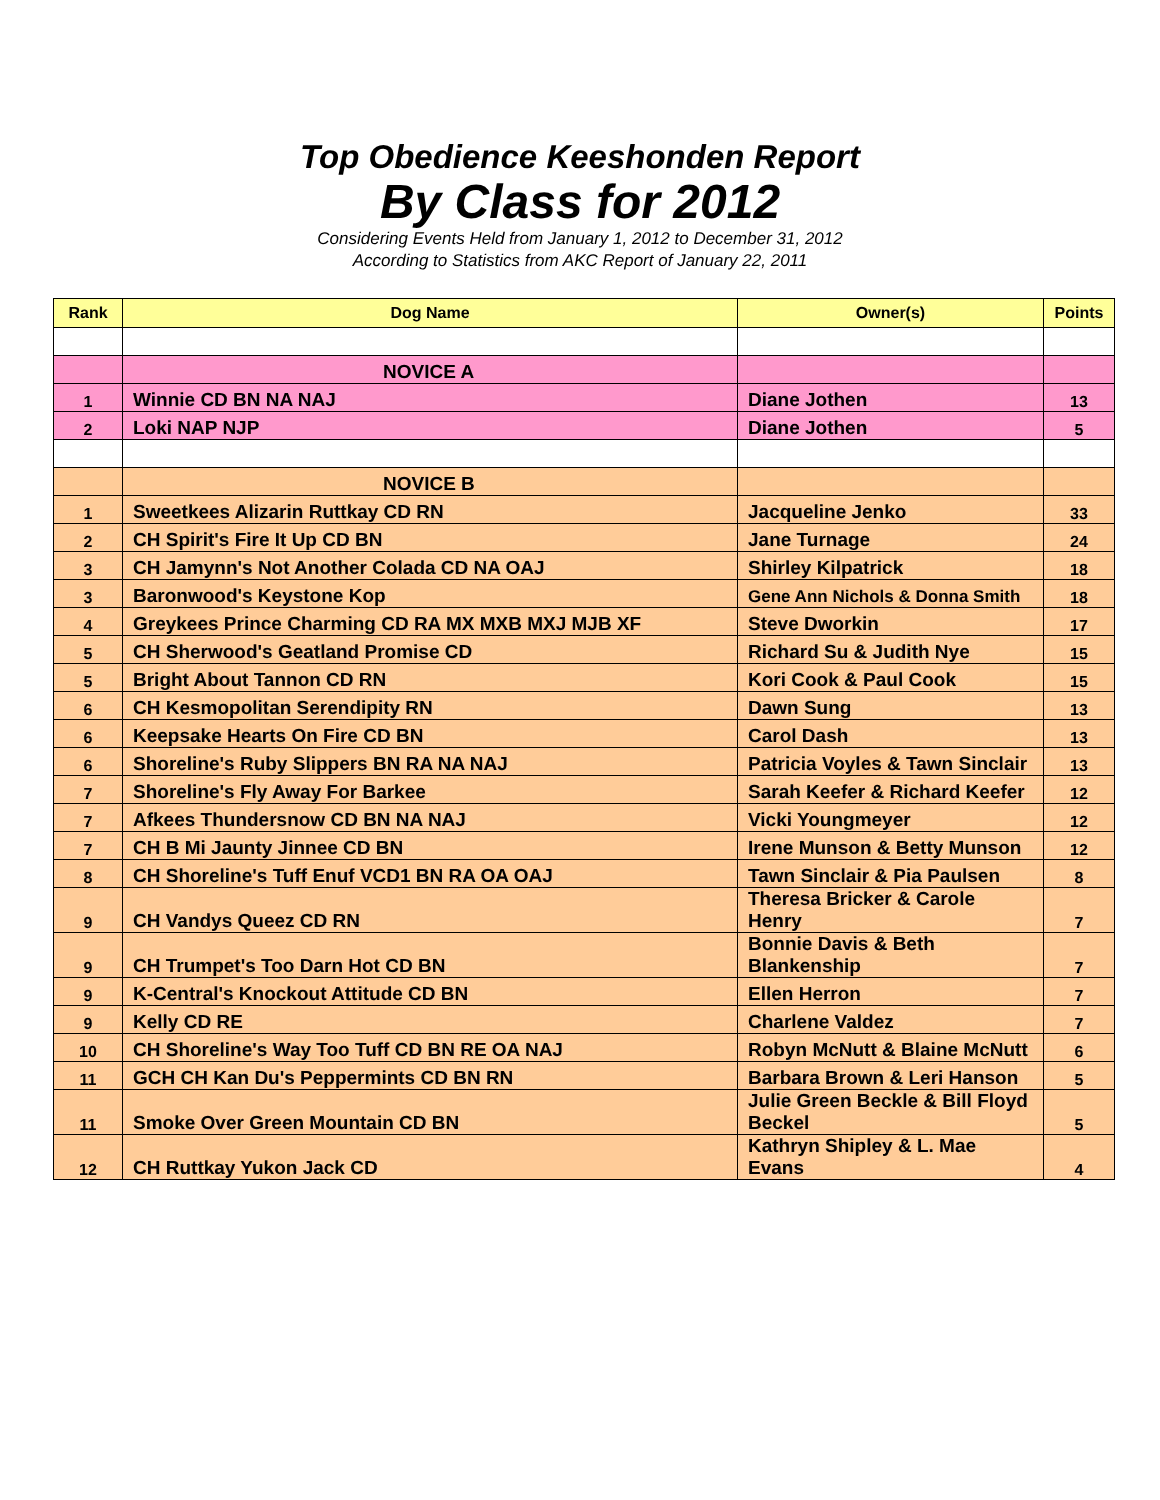Top Obedience Keeshonden Report
By Class for 2012
Considering Events Held from January 1, 2012 to December 31, 2012
According to Statistics from AKC Report of January 22, 2011
| Rank | Dog Name | Owner(s) | Points |
| --- | --- | --- | --- |
| | NOVICE A | | |
| 1 | Winnie CD BN NA NAJ | Diane Jothen | 13 |
| 2 | Loki NAP NJP | Diane Jothen | 5 |
| | NOVICE B | | |
| 1 | Sweetkees Alizarin Ruttkay CD RN | Jacqueline Jenko | 33 |
| 2 | CH Spirit's Fire It Up CD BN | Jane Turnage | 24 |
| 3 | CH Jamynn's Not Another Colada CD NA OAJ | Shirley Kilpatrick | 18 |
| 3 | Baronwood's Keystone Kop | Gene Ann Nichols & Donna Smith | 18 |
| 4 | Greykees Prince Charming CD RA MX MXB MXJ MJB XF | Steve Dworkin | 17 |
| 5 | CH Sherwood's Geatland Promise CD | Richard Su & Judith Nye | 15 |
| 5 | Bright About Tannon CD RN | Kori Cook & Paul Cook | 15 |
| 6 | CH Kesmopolitan Serendipity RN | Dawn Sung | 13 |
| 6 | Keepsake Hearts On Fire CD BN | Carol Dash | 13 |
| 6 | Shoreline's Ruby Slippers BN RA NA NAJ | Patricia Voyles & Tawn Sinclair | 13 |
| 7 | Shoreline's Fly Away For Barkee | Sarah Keefer & Richard Keefer | 12 |
| 7 | Afkees Thundersnow CD BN NA NAJ | Vicki Youngmeyer | 12 |
| 7 | CH B Mi Jaunty Jinnee CD BN | Irene Munson & Betty Munson | 12 |
| 8 | CH Shoreline's Tuff Enuf VCD1 BN RA OA OAJ | Tawn Sinclair & Pia Paulsen | 8 |
| 9 | CH Vandys Queez CD RN | Theresa Bricker & Carole Henry | 7 |
| 9 | CH Trumpet's Too Darn Hot CD BN | Bonnie Davis & Beth Blankenship | 7 |
| 9 | K-Central's Knockout Attitude CD BN | Ellen Herron | 7 |
| 9 | Kelly CD RE | Charlene Valdez | 7 |
| 10 | CH Shoreline's Way Too Tuff CD BN RE OA NAJ | Robyn McNutt & Blaine McNutt | 6 |
| 11 | GCH CH Kan Du's Peppermints CD BN RN | Barbara Brown & Leri Hanson | 5 |
| 11 | Smoke Over Green Mountain CD BN | Julie Green Beckle & Bill Floyd Beckel | 5 |
| 12 | CH Ruttkay Yukon Jack CD | Kathryn Shipley & L. Mae Evans | 4 |